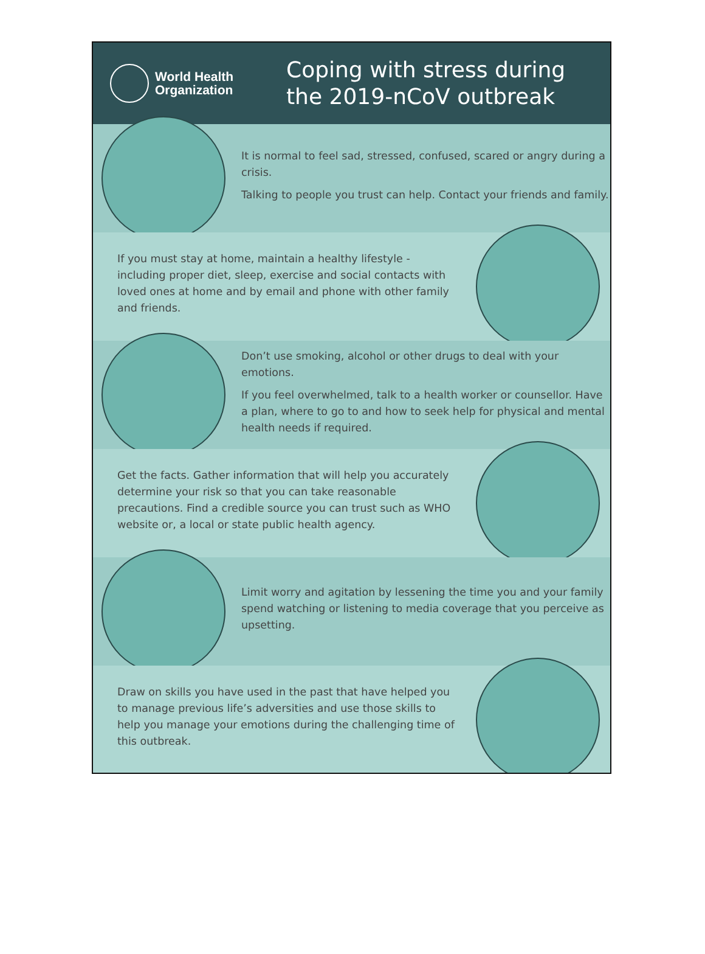World Health
Organization
Coping with stress during
the 2019-nCoV outbreak
It is normal to feel sad, stressed, confused, scared or angry during a crisis.
Talking to people you trust can help. Contact your friends and family.
If you must stay at home, maintain a healthy lifestyle - including proper diet, sleep, exercise and social contacts with loved ones at home and by email and phone with other family and friends.
Don’t use smoking, alcohol or other drugs to deal with your emotions.
If you feel overwhelmed, talk to a health worker or counsellor. Have a plan, where to go to and how to seek help for physical and mental health needs if required.
Get the facts. Gather information that will help you accurately determine your risk so that you can take reasonable precautions. Find a credible source you can trust such as WHO website or, a local or state public health agency.
Limit worry and agitation by lessening the time you and your family spend watching or listening to media coverage that you perceive as upsetting.
Draw on skills you have used in the past that have helped you to manage previous life’s adversities and use those skills to help you manage your emotions during the challenging time of this outbreak.